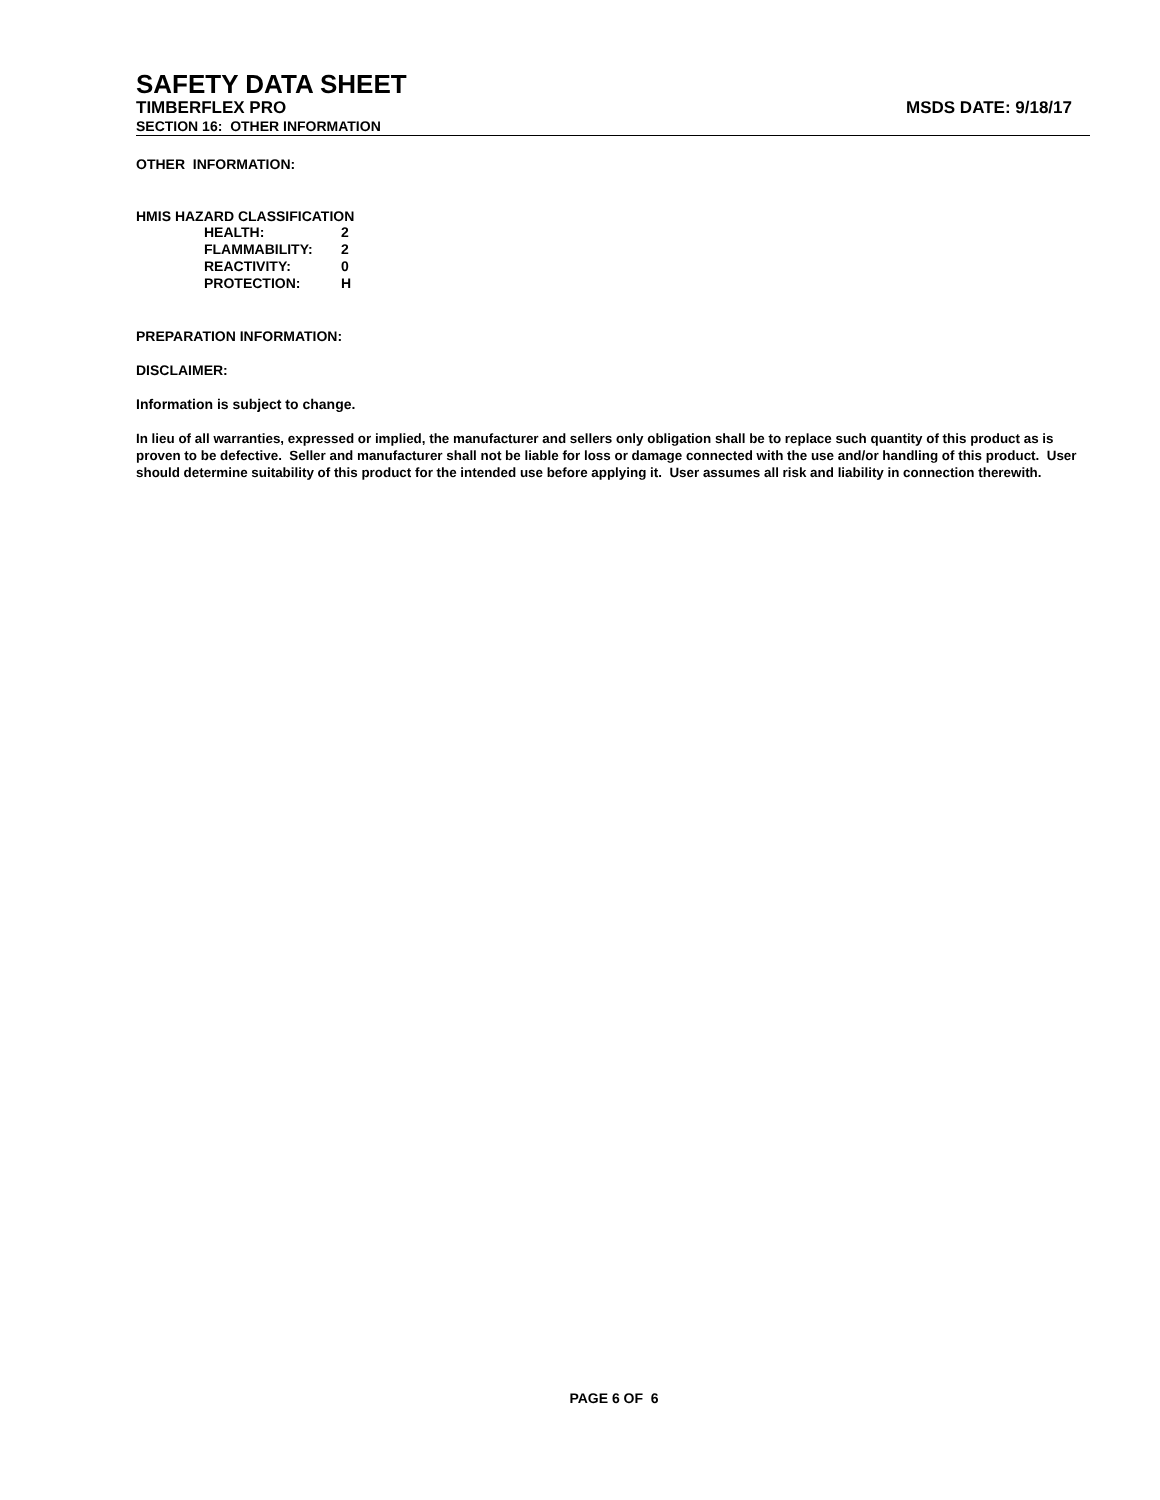SAFETY DATA SHEET
TIMBERFLEX PRO MSDS DATE: 9/18/17
SECTION 16: OTHER INFORMATION
OTHER INFORMATION:
HMIS HAZARD CLASSIFICATION
| HEALTH: | 2 |
| FLAMMABILITY: | 2 |
| REACTIVITY: | 0 |
| PROTECTION: | H |
PREPARATION INFORMATION:
DISCLAIMER:
Information is subject to change.
In lieu of all warranties, expressed or implied, the manufacturer and sellers only obligation shall be to replace such quantity of this product as is proven to be defective. Seller and manufacturer shall not be liable for loss or damage connected with the use and/or handling of this product. User should determine suitability of this product for the intended use before applying it. User assumes all risk and liability in connection therewith.
PAGE 6 OF 6